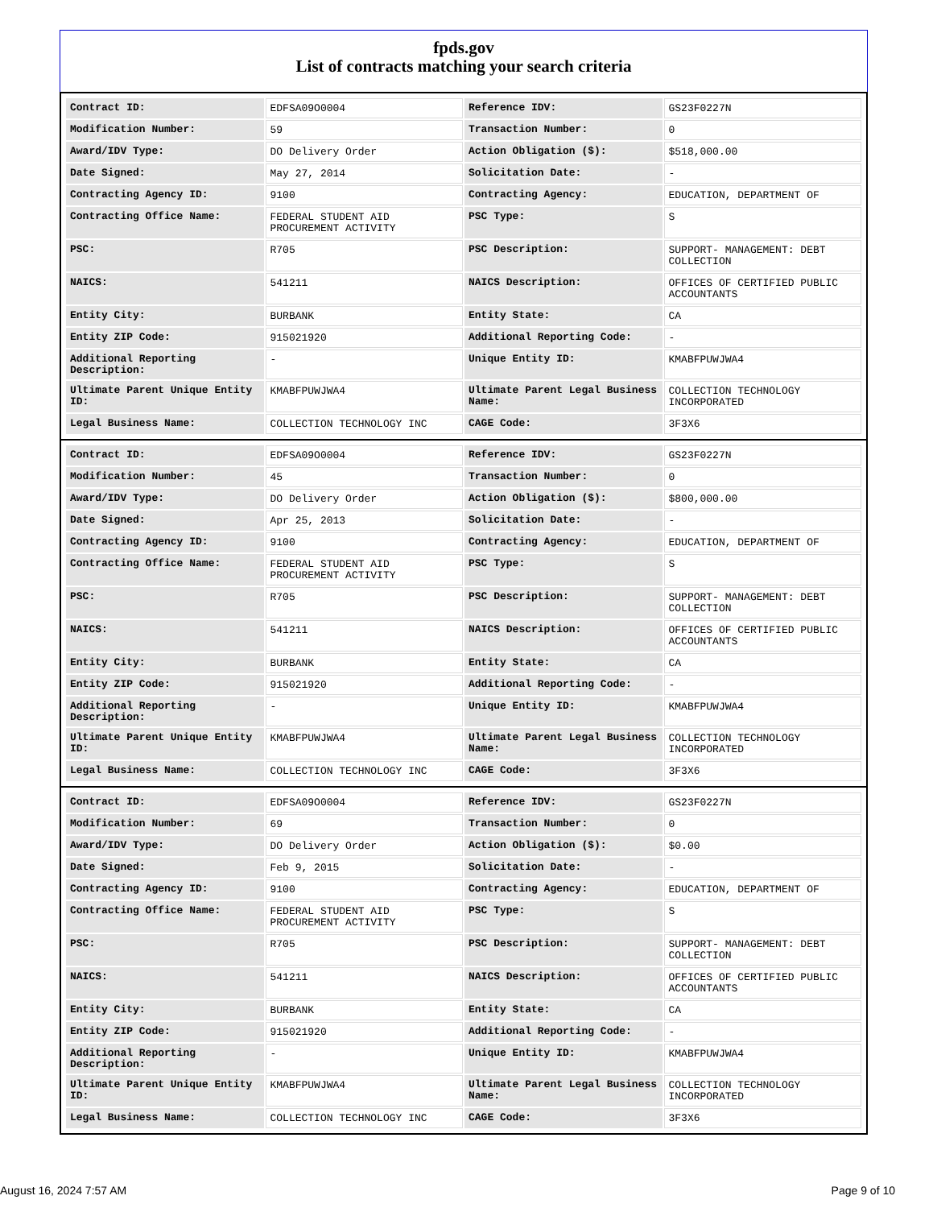fpds.gov
List of contracts matching your search criteria
| Contract ID: | EDFSA09O0004 | Reference IDV: | GS23F0227N |
| Modification Number: | 59 | Transaction Number: | 0 |
| Award/IDV Type: | DO Delivery Order | Action Obligation ($): | $518,000.00 |
| Date Signed: | May 27, 2014 | Solicitation Date: | - |
| Contracting Agency ID: | 9100 | Contracting Agency: | EDUCATION, DEPARTMENT OF |
| Contracting Office Name: | FEDERAL STUDENT AID PROCUREMENT ACTIVITY | PSC Type: | S |
| PSC: | R705 | PSC Description: | SUPPORT- MANAGEMENT: DEBT COLLECTION |
| NAICS: | 541211 | NAICS Description: | OFFICES OF CERTIFIED PUBLIC ACCOUNTANTS |
| Entity City: | BURBANK | Entity State: | CA |
| Entity ZIP Code: | 915021920 | Additional Reporting Code: | - |
| Additional Reporting Description: | - | Unique Entity ID: | KMABFPUWJWA4 |
| Ultimate Parent Unique Entity ID: | KMABFPUWJWA4 | Ultimate Parent Legal Business Name: | COLLECTION TECHNOLOGY INCORPORATED |
| Legal Business Name: | COLLECTION TECHNOLOGY INC | CAGE Code: | 3F3X6 |
| Contract ID: | EDFSA09O0004 | Reference IDV: | GS23F0227N |
| Modification Number: | 45 | Transaction Number: | 0 |
| Award/IDV Type: | DO Delivery Order | Action Obligation ($): | $800,000.00 |
| Date Signed: | Apr 25, 2013 | Solicitation Date: | - |
| Contracting Agency ID: | 9100 | Contracting Agency: | EDUCATION, DEPARTMENT OF |
| Contracting Office Name: | FEDERAL STUDENT AID PROCUREMENT ACTIVITY | PSC Type: | S |
| PSC: | R705 | PSC Description: | SUPPORT- MANAGEMENT: DEBT COLLECTION |
| NAICS: | 541211 | NAICS Description: | OFFICES OF CERTIFIED PUBLIC ACCOUNTANTS |
| Entity City: | BURBANK | Entity State: | CA |
| Entity ZIP Code: | 915021920 | Additional Reporting Code: | - |
| Additional Reporting Description: | - | Unique Entity ID: | KMABFPUWJWA4 |
| Ultimate Parent Unique Entity ID: | KMABFPUWJWA4 | Ultimate Parent Legal Business Name: | COLLECTION TECHNOLOGY INCORPORATED |
| Legal Business Name: | COLLECTION TECHNOLOGY INC | CAGE Code: | 3F3X6 |
| Contract ID: | EDFSA09O0004 | Reference IDV: | GS23F0227N |
| Modification Number: | 69 | Transaction Number: | 0 |
| Award/IDV Type: | DO Delivery Order | Action Obligation ($): | $0.00 |
| Date Signed: | Feb 9, 2015 | Solicitation Date: | - |
| Contracting Agency ID: | 9100 | Contracting Agency: | EDUCATION, DEPARTMENT OF |
| Contracting Office Name: | FEDERAL STUDENT AID PROCUREMENT ACTIVITY | PSC Type: | S |
| PSC: | R705 | PSC Description: | SUPPORT- MANAGEMENT: DEBT COLLECTION |
| NAICS: | 541211 | NAICS Description: | OFFICES OF CERTIFIED PUBLIC ACCOUNTANTS |
| Entity City: | BURBANK | Entity State: | CA |
| Entity ZIP Code: | 915021920 | Additional Reporting Code: | - |
| Additional Reporting Description: | - | Unique Entity ID: | KMABFPUWJWA4 |
| Ultimate Parent Unique Entity ID: | KMABFPUWJWA4 | Ultimate Parent Legal Business Name: | COLLECTION TECHNOLOGY INCORPORATED |
| Legal Business Name: | COLLECTION TECHNOLOGY INC | CAGE Code: | 3F3X6 |
August 16, 2024 7:57 AM Page 9 of 10